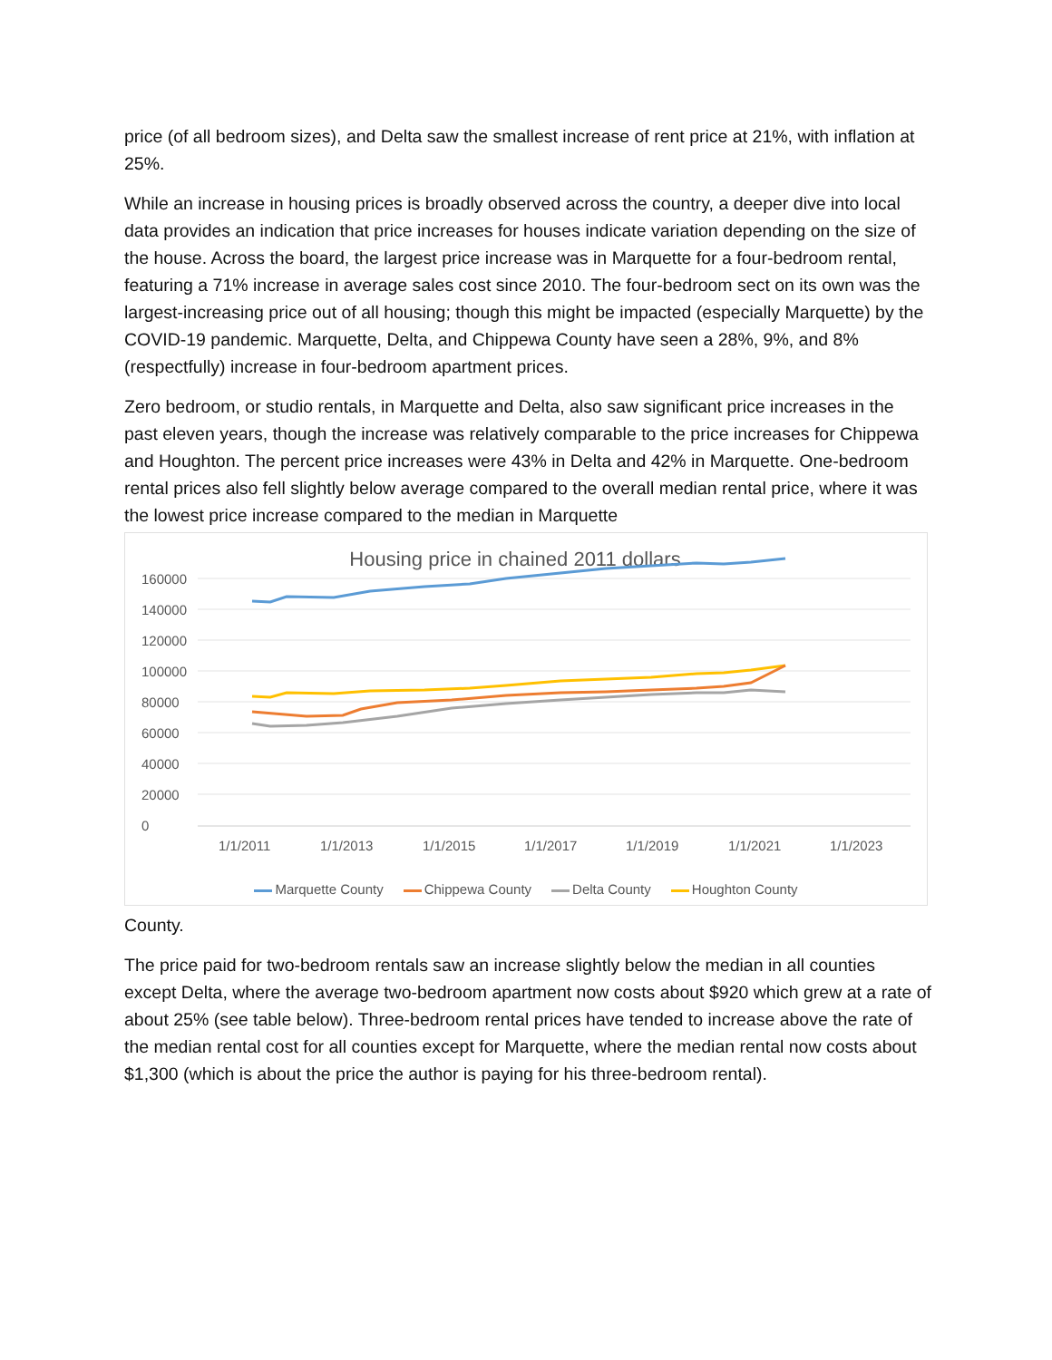price (of all bedroom sizes), and Delta saw the smallest increase of rent price at 21%, with inflation at 25%.
While an increase in housing prices is broadly observed across the country, a deeper dive into local data provides an indication that price increases for houses indicate variation depending on the size of the house. Across the board, the largest price increase was in Marquette for a four-bedroom rental, featuring a 71% increase in average sales cost since 2010. The four-bedroom sect on its own was the largest-increasing price out of all housing; though this might be impacted (especially Marquette) by the COVID-19 pandemic. Marquette, Delta, and Chippewa County have seen a 28%, 9%, and 8% (respectfully) increase in four-bedroom apartment prices.
Zero bedroom, or studio rentals, in Marquette and Delta, also saw significant price increases in the past eleven years, though the increase was relatively comparable to the price increases for Chippewa and Houghton. The percent price increases were 43% in Delta and 42% in Marquette. One-bedroom rental prices also fell slightly below average compared to the overall median rental price, where it was the lowest price increase compared to the median in Marquette
Housing price in chained 2011 dollars
160000
140000
120000
100000
80000
60000
40000
20000
0
1/1/2011
1/1/2013
1/1/2015
1/1/2017
1/1/2019
1/1/2021
1/1/2023
Marquette County Chippewa County Delta County Houghton County
County.
The price paid for two-bedroom rentals saw an increase slightly below the median in all counties except Delta, where the average two-bedroom apartment now costs about $920 which grew at a rate of about 25% (see table below). Three-bedroom rental prices have tended to increase above the rate of the median rental cost for all counties except for Marquette, where the median rental now costs about $1,300 (which is about the price the author is paying for his three-bedroom rental).